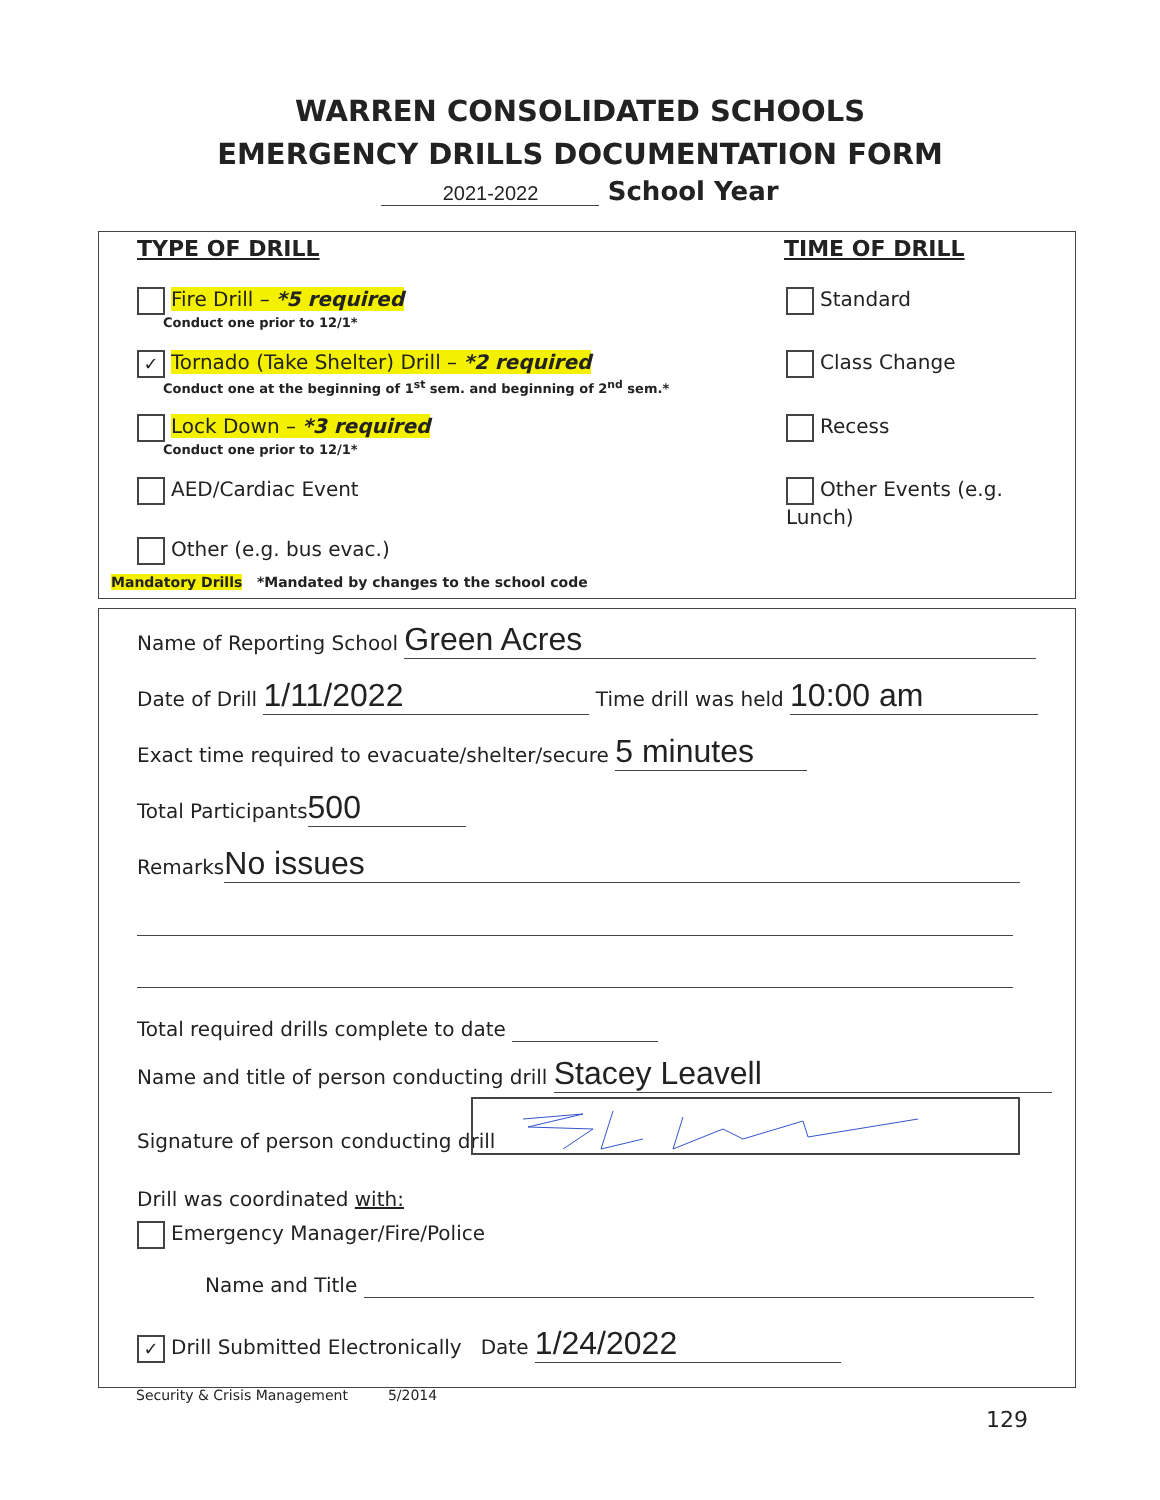WARREN CONSOLIDATED SCHOOLS
EMERGENCY DRILLS DOCUMENTATION FORM
2021-2022 School Year
TYPE OF DRILL TIME OF DRILL
Fire Drill – *5 required
Conduct one prior to 12/1*
✓ Tornado (Take Shelter) Drill – *2 required
Conduct one at the beginning of 1<sup>st</sup> sem. and beginning of 2<sup>nd</sup> sem.*
Lock Down – *3 required
Conduct one prior to 12/1*
AED/Cardiac Event
Other (e.g. bus evac.)
Mandatory Drills *Mandated by changes to the school code
Standard
Class Change
Recess
Other Events (e.g. Lunch)
Name of Reporting School Green Acres
Date of Drill 1/11/2022 Time drill was held 10:00 am
Exact time required to evacuate/shelter/secure 5 minutes
Total Participants 500
Remarks No issues
Total required drills complete to date
Name and title of person conducting drill Stacey Leavell
Signature of person conducting drill
Drill was coordinated with:
Emergency Manager/Fire/Police
Name and Title
✓ Drill Submitted Electronically Date 1/24/2022
Security & Crisis Management 5/2014
129